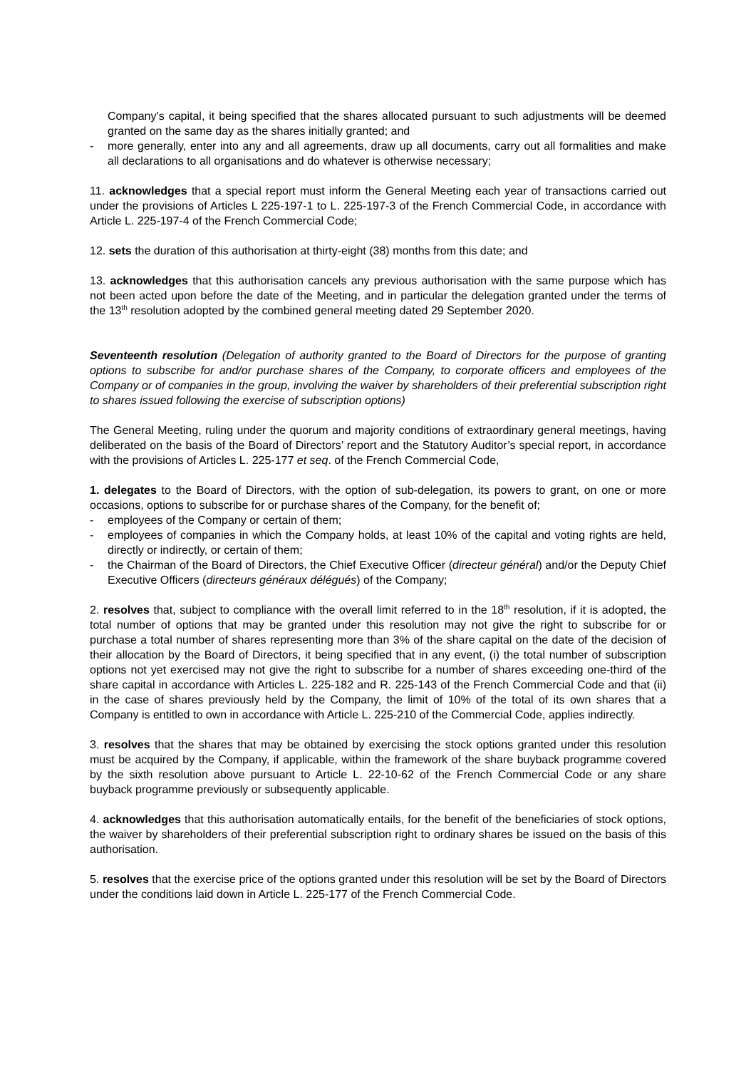Company’s capital, it being specified that the shares allocated pursuant to such adjustments will be deemed granted on the same day as the shares initially granted; and
- more generally, enter into any and all agreements, draw up all documents, carry out all formalities and make all declarations to all organisations and do whatever is otherwise necessary;
11. acknowledges that a special report must inform the General Meeting each year of transactions carried out under the provisions of Articles L 225-197-1 to L. 225-197-3 of the French Commercial Code, in accordance with Article L. 225-197-4 of the French Commercial Code;
12. sets the duration of this authorisation at thirty-eight (38) months from this date; and
13. acknowledges that this authorisation cancels any previous authorisation with the same purpose which has not been acted upon before the date of the Meeting, and in particular the delegation granted under the terms of the 13<sup>th</sup> resolution adopted by the combined general meeting dated 29 September 2020.
Seventeenth resolution (Delegation of authority granted to the Board of Directors for the purpose of granting options to subscribe for and/or purchase shares of the Company, to corporate officers and employees of the Company or of companies in the group, involving the waiver by shareholders of their preferential subscription right to shares issued following the exercise of subscription options)
The General Meeting, ruling under the quorum and majority conditions of extraordinary general meetings, having deliberated on the basis of the Board of Directors’ report and the Statutory Auditor’s special report, in accordance with the provisions of Articles L. 225-177 et seq. of the French Commercial Code,
1. delegates to the Board of Directors, with the option of sub-delegation, its powers to grant, on one or more occasions, options to subscribe for or purchase shares of the Company, for the benefit of;
- employees of the Company or certain of them;
- employees of companies in which the Company holds, at least 10% of the capital and voting rights are held, directly or indirectly, or certain of them;
- the Chairman of the Board of Directors, the Chief Executive Officer (directeur général) and/or the Deputy Chief Executive Officers (directeurs généraux délégués) of the Company;
2. resolves that, subject to compliance with the overall limit referred to in the 18<sup>th</sup> resolution, if it is adopted, the total number of options that may be granted under this resolution may not give the right to subscribe for or purchase a total number of shares representing more than 3% of the share capital on the date of the decision of their allocation by the Board of Directors, it being specified that in any event, (i) the total number of subscription options not yet exercised may not give the right to subscribe for a number of shares exceeding one-third of the share capital in accordance with Articles L. 225-182 and R. 225-143 of the French Commercial Code and that (ii) in the case of shares previously held by the Company, the limit of 10% of the total of its own shares that a Company is entitled to own in accordance with Article L. 225-210 of the Commercial Code, applies indirectly.
3. resolves that the shares that may be obtained by exercising the stock options granted under this resolution must be acquired by the Company, if applicable, within the framework of the share buyback programme covered by the sixth resolution above pursuant to Article L. 22-10-62 of the French Commercial Code or any share buyback programme previously or subsequently applicable.
4. acknowledges that this authorisation automatically entails, for the benefit of the beneficiaries of stock options, the waiver by shareholders of their preferential subscription right to ordinary shares be issued on the basis of this authorisation.
5. resolves that the exercise price of the options granted under this resolution will be set by the Board of Directors under the conditions laid down in Article L. 225-177 of the French Commercial Code.